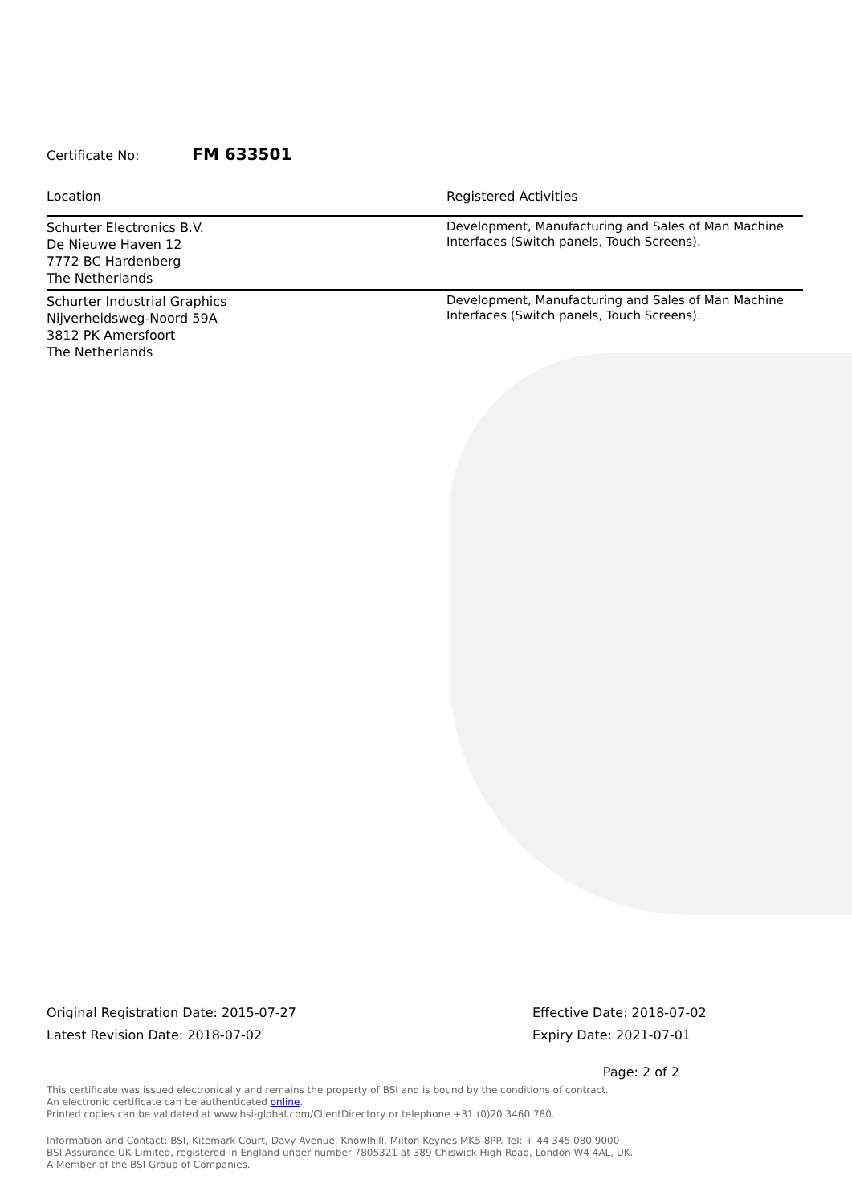Certificate No: FM 633501
| Location | Registered Activities |
| --- | --- |
| Schurter Electronics B.V. De Nieuwe Haven 12 7772 BC Hardenberg The Netherlands | Development, Manufacturing and Sales of Man Machine Interfaces (Switch panels, Touch Screens). |
| Schurter Industrial Graphics Nijverheidsweg-Noord 59A 3812 PK Amersfoort The Netherlands | Development, Manufacturing and Sales of Man Machine Interfaces (Switch panels, Touch Screens). |
Original Registration Date: 2015-07-27
Latest Revision Date: 2018-07-02
Effective Date: 2018-07-02
Expiry Date: 2021-07-01
Page: 2 of 2
This certificate was issued electronically and remains the property of BSI and is bound by the conditions of contract.
An electronic certificate can be authenticated online.
Printed copies can be validated at www.bsi-global.com/ClientDirectory or telephone +31 (0)20 3460 780.
Information and Contact: BSI, Kitemark Court, Davy Avenue, Knowlhill, Milton Keynes MK5 8PP. Tel: + 44 345 080 9000
BSI Assurance UK Limited, registered in England under number 7805321 at 389 Chiswick High Road, London W4 4AL, UK.
A Member of the BSI Group of Companies.